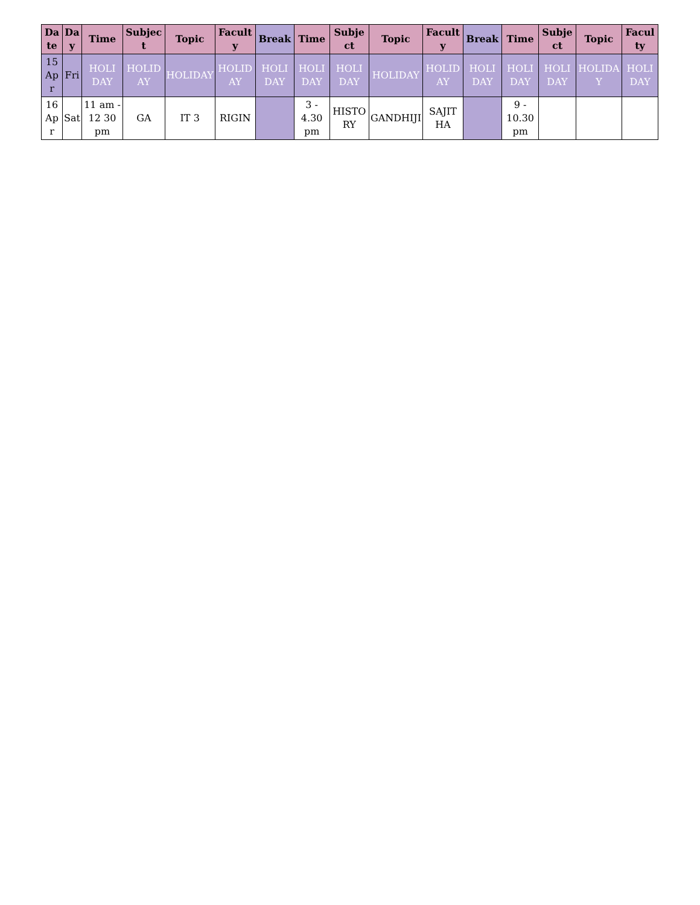| Da te | Da y | Time | Subjec t | Topic | Facult y | Break | Time | Subje ct | Topic | Facult y | Break | Time | Subje ct | Topic | Facul ty |
| --- | --- | --- | --- | --- | --- | --- | --- | --- | --- | --- | --- | --- | --- | --- | --- |
| 15 Ap r | Fri | HOLI DAY | HOLID AY | HOLIDAY | HOLID AY | HOLI DAY | HOLI DAY | HOLI DAY | HOLIDAY | HOLID AY | HOLI DAY | HOLI DAY | HOLI DAY | HOLIDA Y | HOLI DAY |
| 16 Ap r | Sat | 11 am - 12 30 pm | GA | IT 3 | RIGIN | | 3 - 4.30 pm | HISTO RY | GANDHIJI | SAJIT HA | | 9 - 10.30 pm | | | |